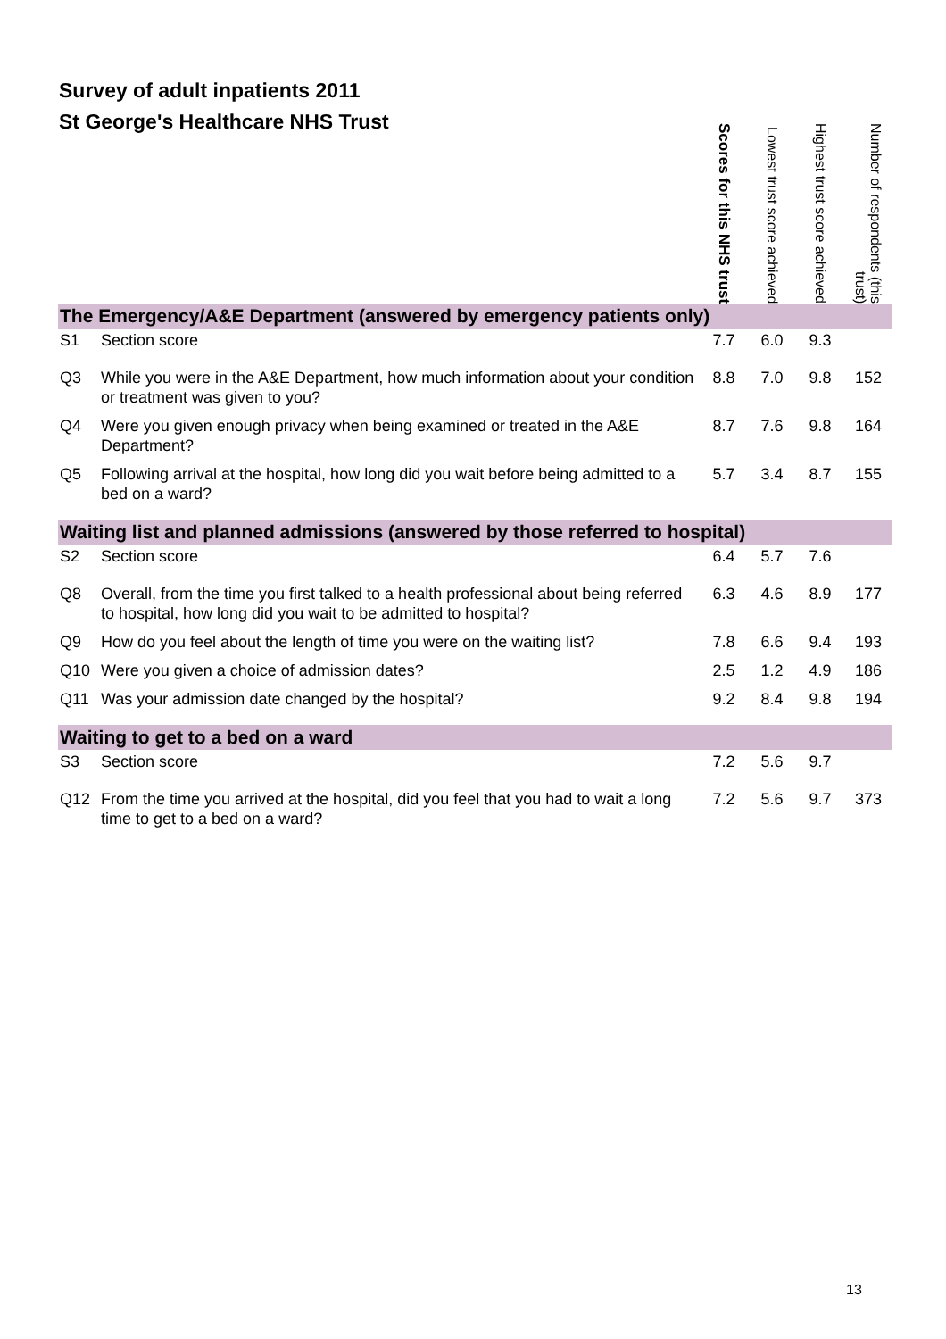Survey of adult inpatients 2011
St George's Healthcare NHS Trust
| | | Scores for this NHS trust | Lowest trust score achieved | Highest trust score achieved | Number of respondents (this trust) |
| --- | --- | --- | --- | --- | --- |
| The Emergency/A&E Department (answered by emergency patients only) | | | | | |
| S1 | Section score | 7.7 | 6.0 | 9.3 | |
| Q3 | While you were in the A&E Department, how much information about your condition or treatment was given to you? | 8.8 | 7.0 | 9.8 | 152 |
| Q4 | Were you given enough privacy when being examined or treated in the A&E Department? | 8.7 | 7.6 | 9.8 | 164 |
| Q5 | Following arrival at the hospital, how long did you wait before being admitted to a bed on a ward? | 5.7 | 3.4 | 8.7 | 155 |
| Waiting list and planned admissions (answered by those referred to hospital) | | | | | |
| S2 | Section score | 6.4 | 5.7 | 7.6 | |
| Q8 | Overall, from the time you first talked to a health professional about being referred to hospital, how long did you wait to be admitted to hospital? | 6.3 | 4.6 | 8.9 | 177 |
| Q9 | How do you feel about the length of time you were on the waiting list? | 7.8 | 6.6 | 9.4 | 193 |
| Q10 | Were you given a choice of admission dates? | 2.5 | 1.2 | 4.9 | 186 |
| Q11 | Was your admission date changed by the hospital? | 9.2 | 8.4 | 9.8 | 194 |
| Waiting to get to a bed on a ward | | | | | |
| S3 | Section score | 7.2 | 5.6 | 9.7 | |
| Q12 | From the time you arrived at the hospital, did you feel that you had to wait a long time to get to a bed on a ward? | 7.2 | 5.6 | 9.7 | 373 |
13